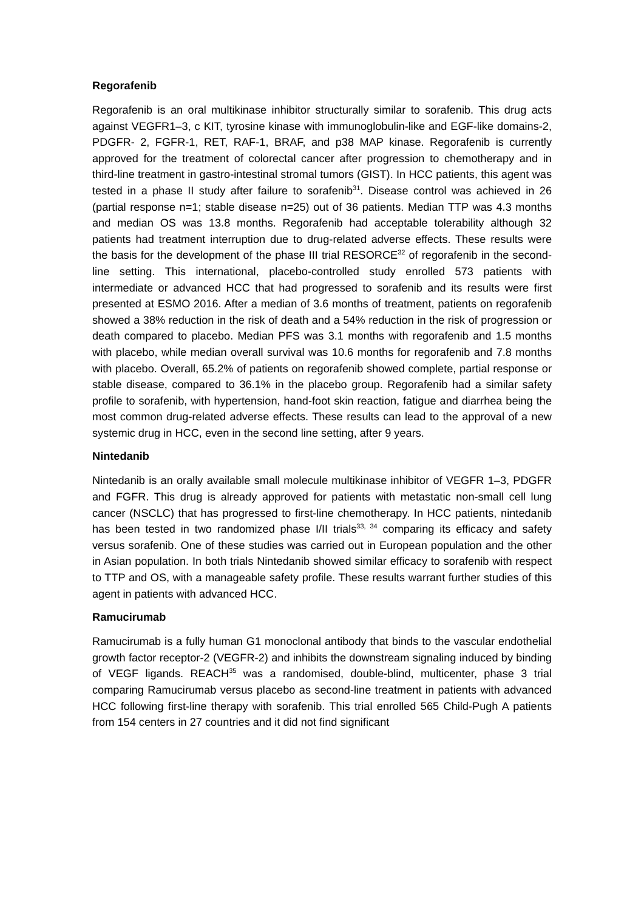Regorafenib
Regorafenib is an oral multikinase inhibitor structurally similar to sorafenib. This drug acts against VEGFR1–3, c KIT, tyrosine kinase with immunoglobulin-like and EGF-like domains-2, PDGFR- 2, FGFR-1, RET, RAF-1, BRAF, and p38 MAP kinase. Regorafenib is currently approved for the treatment of colorectal cancer after progression to chemotherapy and in third-line treatment in gastro-intestinal stromal tumors (GIST). In HCC patients, this agent was tested in a phase II study after failure to sorafenib<sup>31</sup>. Disease control was achieved in 26 (partial response n=1; stable disease n=25) out of 36 patients. Median TTP was 4.3 months and median OS was 13.8 months. Regorafenib had acceptable tolerability although 32 patients had treatment interruption due to drug-related adverse effects. These results were the basis for the development of the phase III trial RESORCE<sup>32</sup> of regorafenib in the second-line setting. This international, placebo-controlled study enrolled 573 patients with intermediate or advanced HCC that had progressed to sorafenib and its results were first presented at ESMO 2016. After a median of 3.6 months of treatment, patients on regorafenib showed a 38% reduction in the risk of death and a 54% reduction in the risk of progression or death compared to placebo. Median PFS was 3.1 months with regorafenib and 1.5 months with placebo, while median overall survival was 10.6 months for regorafenib and 7.8 months with placebo. Overall, 65.2% of patients on regorafenib showed complete, partial response or stable disease, compared to 36.1% in the placebo group. Regorafenib had a similar safety profile to sorafenib, with hypertension, hand-foot skin reaction, fatigue and diarrhea being the most common drug-related adverse effects. These results can lead to the approval of a new systemic drug in HCC, even in the second line setting, after 9 years.
Nintedanib
Nintedanib is an orally available small molecule multikinase inhibitor of VEGFR 1–3, PDGFR and FGFR. This drug is already approved for patients with metastatic non-small cell lung cancer (NSCLC) that has progressed to first-line chemotherapy. In HCC patients, nintedanib has been tested in two randomized phase I/II trials<sup>33, 34</sup> comparing its efficacy and safety versus sorafenib. One of these studies was carried out in European population and the other in Asian population. In both trials Nintedanib showed similar efficacy to sorafenib with respect to TTP and OS, with a manageable safety profile. These results warrant further studies of this agent in patients with advanced HCC.
Ramucirumab
Ramucirumab is a fully human G1 monoclonal antibody that binds to the vascular endothelial growth factor receptor-2 (VEGFR-2) and inhibits the downstream signaling induced by binding of VEGF ligands. REACH<sup>35</sup> was a randomised, double-blind, multicenter, phase 3 trial comparing Ramucirumab versus placebo as second-line treatment in patients with advanced HCC following first-line therapy with sorafenib. This trial enrolled 565 Child-Pugh A patients from 154 centers in 27 countries and it did not find significant